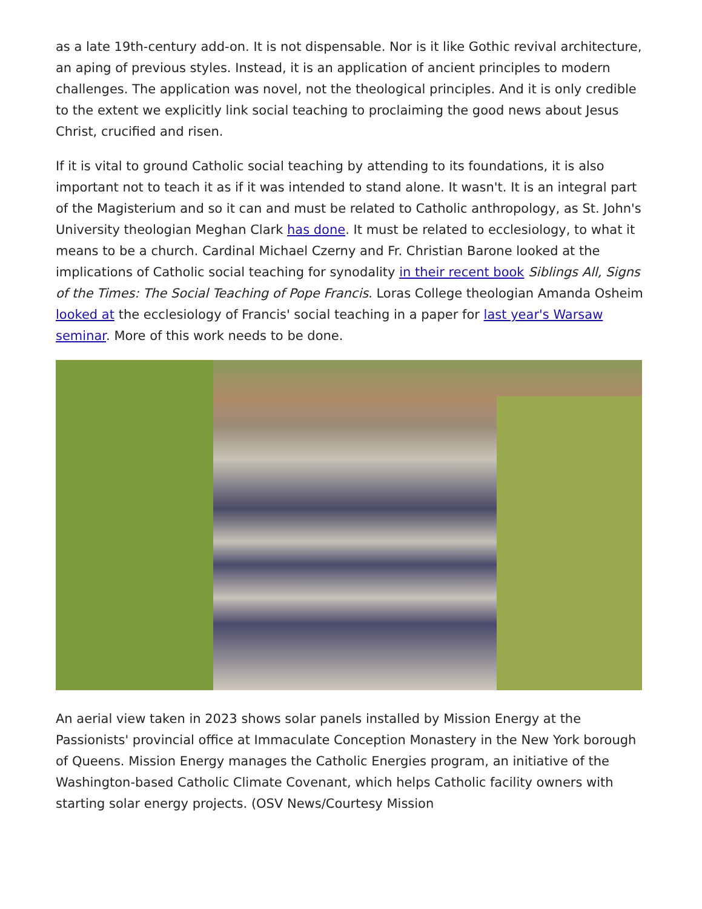as a late 19th-century add-on. It is not dispensable. Nor is it like Gothic revival architecture, an aping of previous styles. Instead, it is an application of ancient principles to modern challenges. The application was novel, not the theological principles. And it is only credible to the extent we explicitly link social teaching to proclaiming the good news about Jesus Christ, crucified and risen.
If it is vital to ground Catholic social teaching by attending to its foundations, it is also important not to teach it as if it was intended to stand alone. It wasn't. It is an integral part of the Magisterium and so it can and must be related to Catholic anthropology, as St. John's University theologian Meghan Clark has done. It must be related to ecclesiology, to what it means to be a church. Cardinal Michael Czerny and Fr. Christian Barone looked at the implications of Catholic social teaching for synodality in their recent book Siblings All, Signs of the Times: The Social Teaching of Pope Francis. Loras College theologian Amanda Osheim looked at the ecclesiology of Francis' social teaching in a paper for last year's Warsaw seminar. More of this work needs to be done.
An aerial view taken in 2023 shows solar panels installed by Mission Energy at the Passionists' provincial office at Immaculate Conception Monastery in the New York borough of Queens. Mission Energy manages the Catholic Energies program, an initiative of the Washington-based Catholic Climate Covenant, which helps Catholic facility owners with starting solar energy projects. (OSV News/Courtesy Mission